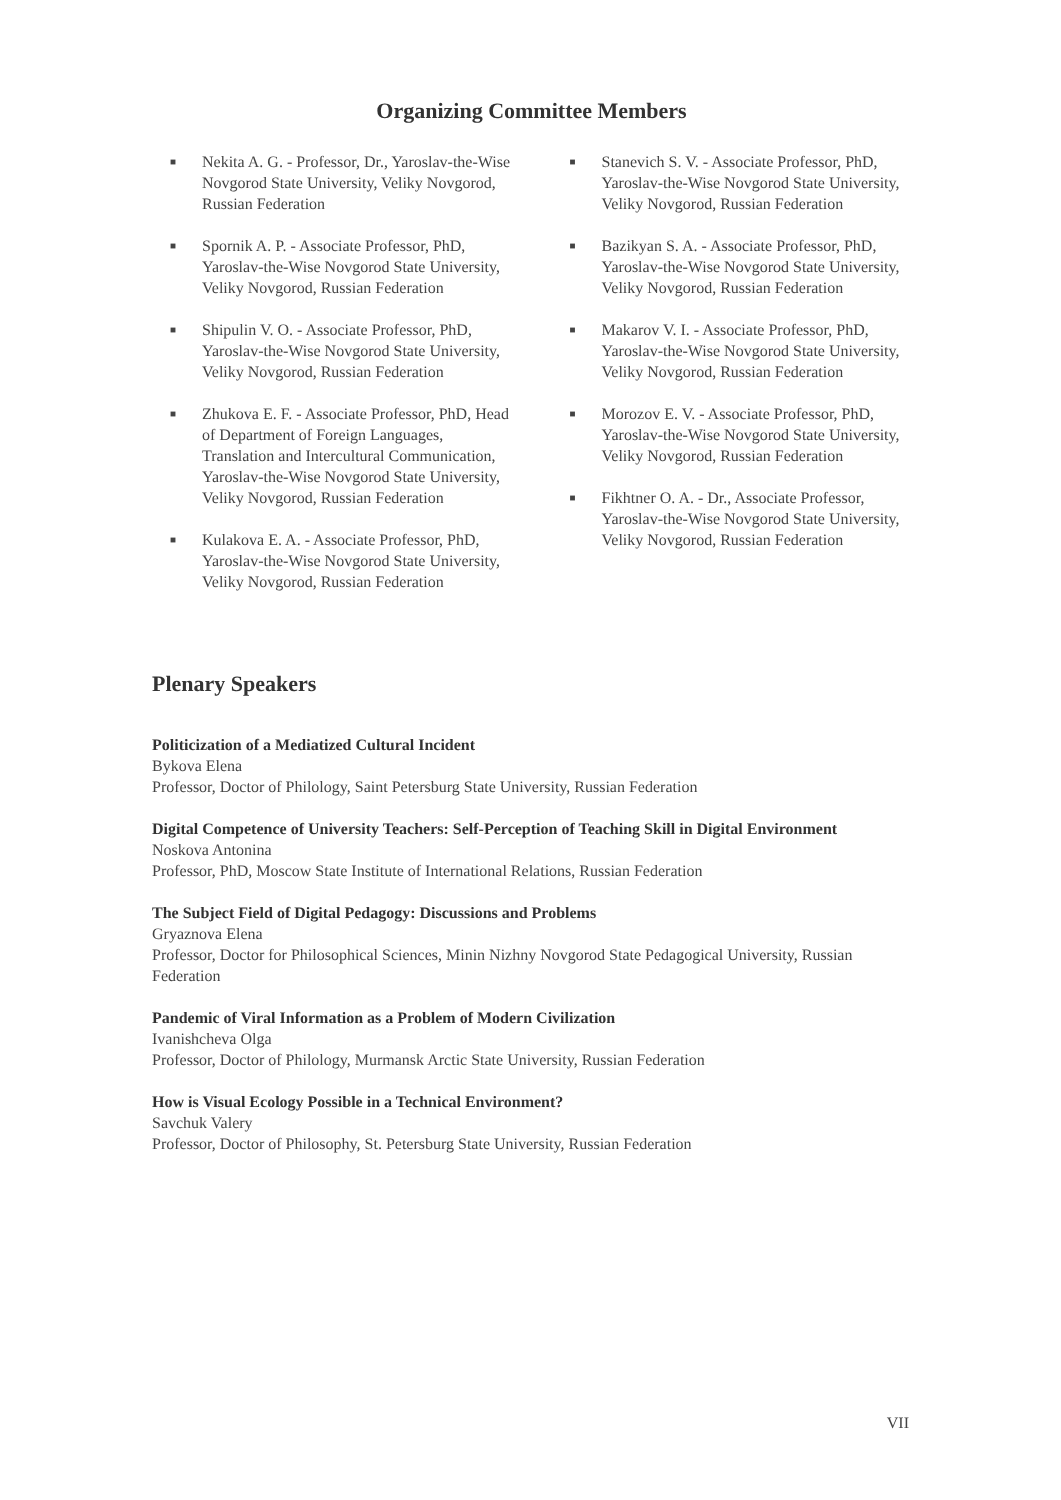Organizing Committee Members
■ Nekita A. G. - Professor, Dr., Yaroslav-the-Wise Novgorod State University, Veliky Novgorod, Russian Federation
■ Spornik A. P. - Associate Professor, PhD, Yaroslav-the-Wise Novgorod State University, Veliky Novgorod, Russian Federation
■ Shipulin V. O. - Associate Professor, PhD, Yaroslav-the-Wise Novgorod State University, Veliky Novgorod, Russian Federation
■ Zhukova E. F. - Associate Professor, PhD, Head of Department of Foreign Languages, Translation and Intercultural Communication, Yaroslav-the-Wise Novgorod State University, Veliky Novgorod, Russian Federation
■ Kulakova E. A. - Associate Professor, PhD, Yaroslav-the-Wise Novgorod State University, Veliky Novgorod, Russian Federation
■ Stanevich S. V. - Associate Professor, PhD, Yaroslav-the-Wise Novgorod State University, Veliky Novgorod, Russian Federation
■ Bazikyan S. A. - Associate Professor, PhD, Yaroslav-the-Wise Novgorod State University, Veliky Novgorod, Russian Federation
■ Makarov V. I. - Associate Professor, PhD, Yaroslav-the-Wise Novgorod State University, Veliky Novgorod, Russian Federation
■ Morozov E. V. - Associate Professor, PhD, Yaroslav-the-Wise Novgorod State University, Veliky Novgorod, Russian Federation
■ Fikhtner O. A. - Dr., Associate Professor, Yaroslav-the-Wise Novgorod State University, Veliky Novgorod, Russian Federation
Plenary Speakers
Politicization of a Mediatized Cultural Incident
Bykova Elena
Professor, Doctor of Philology, Saint Petersburg State University, Russian Federation
Digital Competence of University Teachers: Self-Perception of Teaching Skill in Digital Environment
Noskova Antonina
Professor, PhD, Moscow State Institute of International Relations, Russian Federation
The Subject Field of Digital Pedagogy: Discussions and Problems
Gryaznova Elena
Professor, Doctor for Philosophical Sciences, Minin Nizhny Novgorod State Pedagogical University, Russian Federation
Pandemic of Viral Information as a Problem of Modern Civilization
Ivanishcheva Olga
Professor, Doctor of Philology, Murmansk Arctic State University, Russian Federation
How is Visual Ecology Possible in a Technical Environment?
Savchuk Valery
Professor, Doctor of Philosophy, St. Petersburg State University, Russian Federation
VII